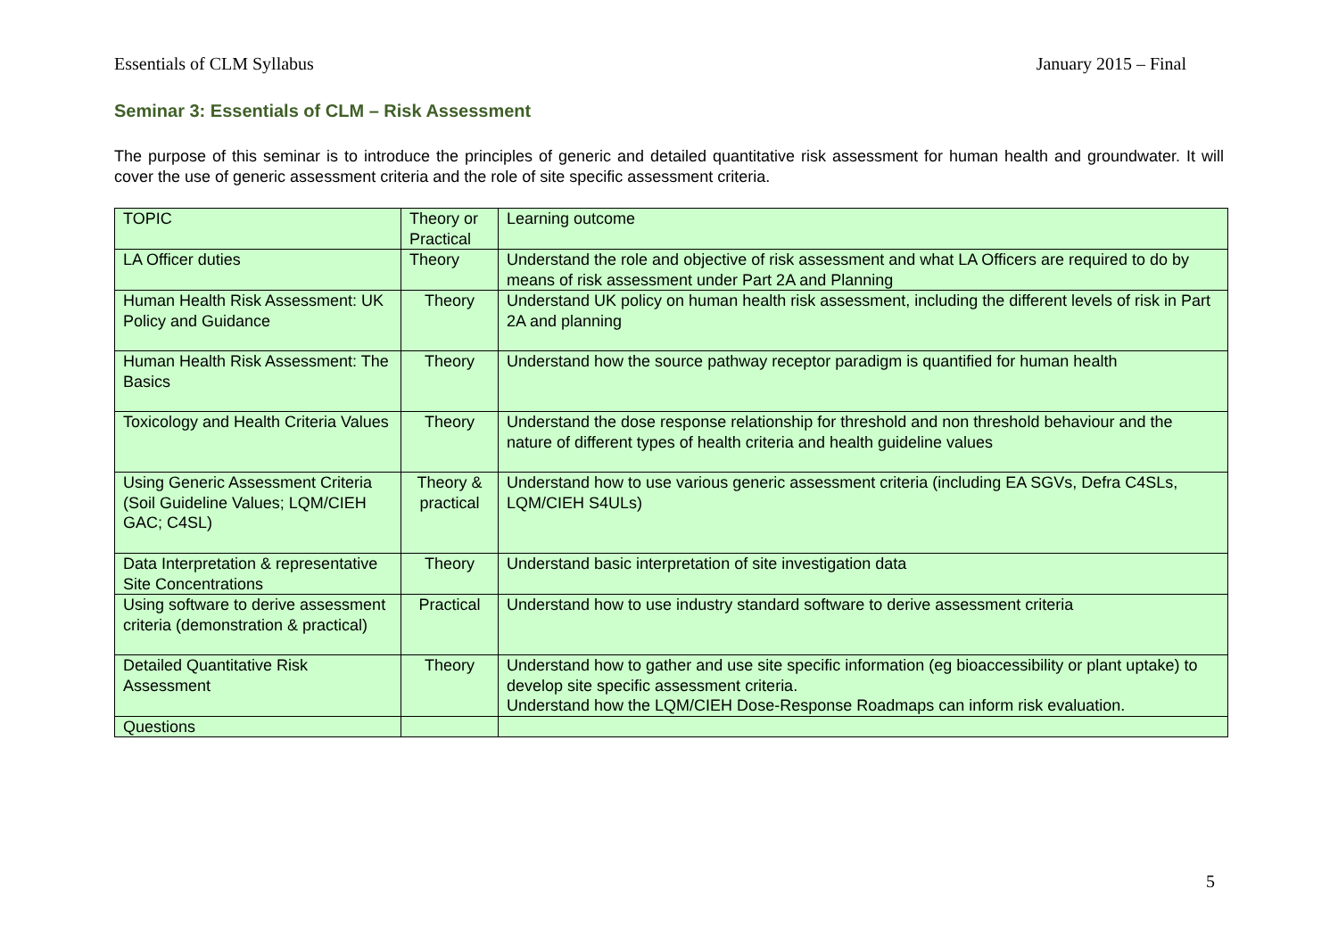Essentials of CLM Syllabus January 2015 – Final
Seminar 3: Essentials of CLM – Risk Assessment
The purpose of this seminar is to introduce the principles of generic and detailed quantitative risk assessment for human health and groundwater. It will cover the use of generic assessment criteria and the role of site specific assessment criteria.
| TOPIC | Theory or Practical | Learning outcome |
| LA Officer duties | Theory | Understand the role and objective of risk assessment and what LA Officers are required to do by means of risk assessment under Part 2A and Planning |
| Human Health Risk Assessment: UK Policy and Guidance | Theory | Understand UK policy on human health risk assessment, including the different levels of risk in Part 2A and planning |
| Human Health Risk Assessment: The Basics | Theory | Understand how the source pathway receptor paradigm is quantified for human health |
| Toxicology and Health Criteria Values | Theory | Understand the dose response relationship for threshold and non threshold behaviour and the nature of different types of health criteria and health guideline values |
| Using Generic Assessment Criteria (Soil Guideline Values; LQM/CIEH GAC; C4SL) | Theory & practical | Understand how to use various generic assessment criteria (including EA SGVs, Defra C4SLs, LQM/CIEH S4ULs) |
| Data Interpretation & representative Site Concentrations | Theory | Understand basic interpretation of site investigation data |
| Using software to derive assessment criteria (demonstration & practical) | Practical | Understand how to use industry standard software to derive assessment criteria |
| Detailed Quantitative Risk Assessment | Theory | Understand how to gather and use site specific information (eg bioaccessibility or plant uptake) to develop site specific assessment criteria. Understand how the LQM/CIEH Dose-Response Roadmaps can inform risk evaluation. |
| Questions | | |
5